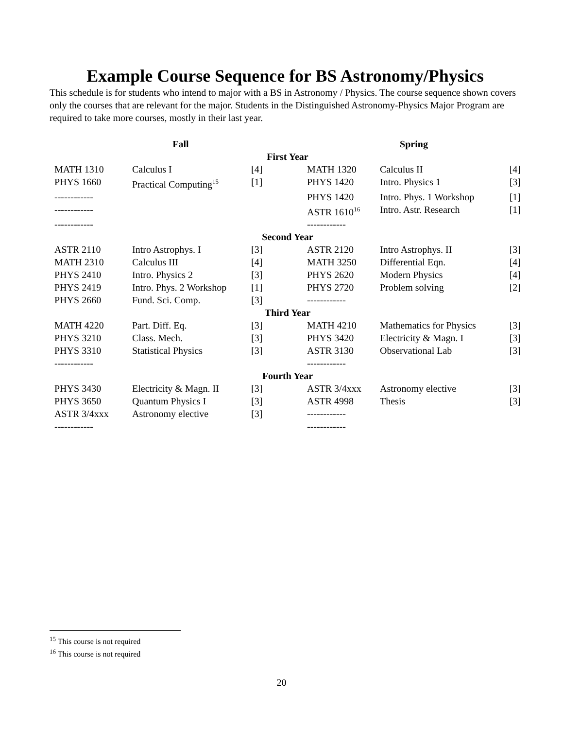Example Course Sequence for BS Astronomy/Physics
This schedule is for students who intend to major with a BS in Astronomy / Physics. The course sequence shown covers only the courses that are relevant for the major. Students in the Distinguished Astronomy-Physics Major Program are required to take more courses, mostly in their last year.
| Fall | | | Spring | | |
| --- | --- | --- | --- | --- | --- |
| First Year | | | | | |
| MATH 1310 | Calculus I | [4] | MATH 1320 | Calculus II | [4] |
| PHYS 1660 | Practical Computing<sup>15</sup> | [1] | PHYS 1420 | Intro. Physics 1 | [3] |
| ------------ | | | PHYS 1420 | Intro. Phys. 1 Workshop | [1] |
| ------------ | | | ASTR 1610<sup>16</sup> | Intro. Astr. Research | [1] |
| ------------ | | | ------------ | | |
| Second Year | | | | | |
| ASTR 2110 | Intro Astrophys. I | [3] | ASTR 2120 | Intro Astrophys. II | [3] |
| MATH 2310 | Calculus III | [4] | MATH 3250 | Differential Eqn. | [4] |
| PHYS 2410 | Intro. Physics 2 | [3] | PHYS 2620 | Modern Physics | [4] |
| PHYS 2419 | Intro. Phys. 2 Workshop | [1] | PHYS 2720 | Problem solving | [2] |
| PHYS 2660 | Fund. Sci. Comp. | [3] | ------------ | | |
| Third Year | | | | | |
| MATH 4220 | Part. Diff. Eq. | [3] | MATH 4210 | Mathematics for Physics | [3] |
| PHYS 3210 | Class. Mech. | [3] | PHYS 3420 | Electricity & Magn. I | [3] |
| PHYS 3310 | Statistical Physics | [3] | ASTR 3130 | Observational Lab | [3] |
| ------------ | | | ------------ | | |
| Fourth Year | | | | | |
| PHYS 3430 | Electricity & Magn. II | [3] | ASTR 3/4xxx | Astronomy elective | [3] |
| PHYS 3650 | Quantum Physics I | [3] | ASTR 4998 | Thesis | [3] |
| ASTR 3/4xxx | Astronomy elective | [3] | ------------ | | |
| ------------ | | | ------------ | | |
<sup>15</sup> This course is not required
<sup>16</sup> This course is not required
20